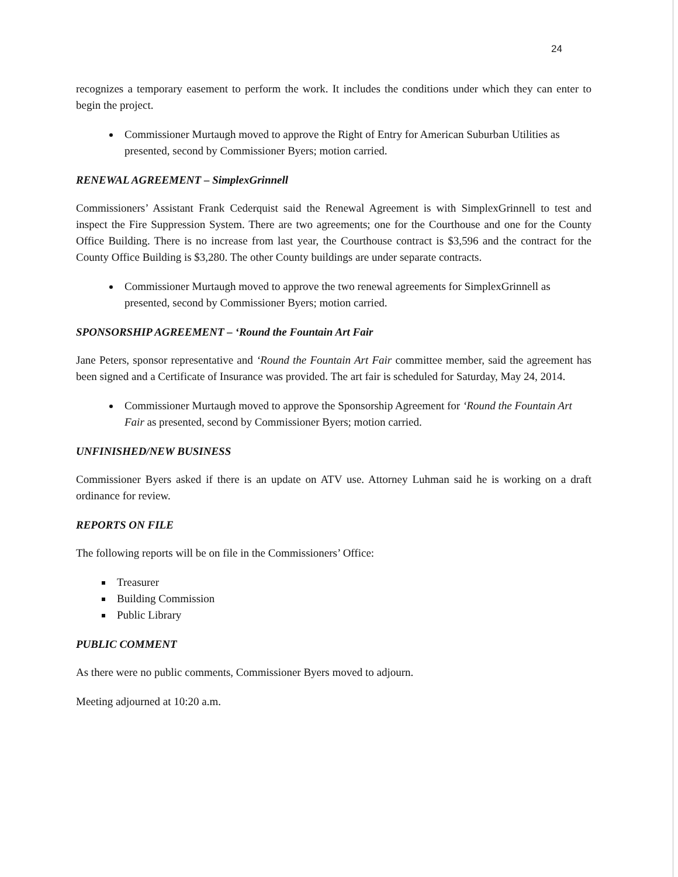24
recognizes a temporary easement to perform the work. It includes the conditions under which they can enter to begin the project.
Commissioner Murtaugh moved to approve the Right of Entry for American Suburban Utilities as presented, second by Commissioner Byers; motion carried.
RENEWAL AGREEMENT – SimplexGrinnell
Commissioners’ Assistant Frank Cederquist said the Renewal Agreement is with SimplexGrinnell to test and inspect the Fire Suppression System. There are two agreements; one for the Courthouse and one for the County Office Building. There is no increase from last year, the Courthouse contract is $3,596 and the contract for the County Office Building is $3,280. The other County buildings are under separate contracts.
Commissioner Murtaugh moved to approve the two renewal agreements for SimplexGrinnell as presented, second by Commissioner Byers; motion carried.
SPONSORSHIP AGREEMENT – ‘Round the Fountain Art Fair
Jane Peters, sponsor representative and ‘Round the Fountain Art Fair committee member, said the agreement has been signed and a Certificate of Insurance was provided. The art fair is scheduled for Saturday, May 24, 2014.
Commissioner Murtaugh moved to approve the Sponsorship Agreement for ‘Round the Fountain Art Fair as presented, second by Commissioner Byers; motion carried.
UNFINISHED/NEW BUSINESS
Commissioner Byers asked if there is an update on ATV use. Attorney Luhman said he is working on a draft ordinance for review.
REPORTS ON FILE
The following reports will be on file in the Commissioners’ Office:
Treasurer
Building Commission
Public Library
PUBLIC COMMENT
As there were no public comments, Commissioner Byers moved to adjourn.
Meeting adjourned at 10:20 a.m.